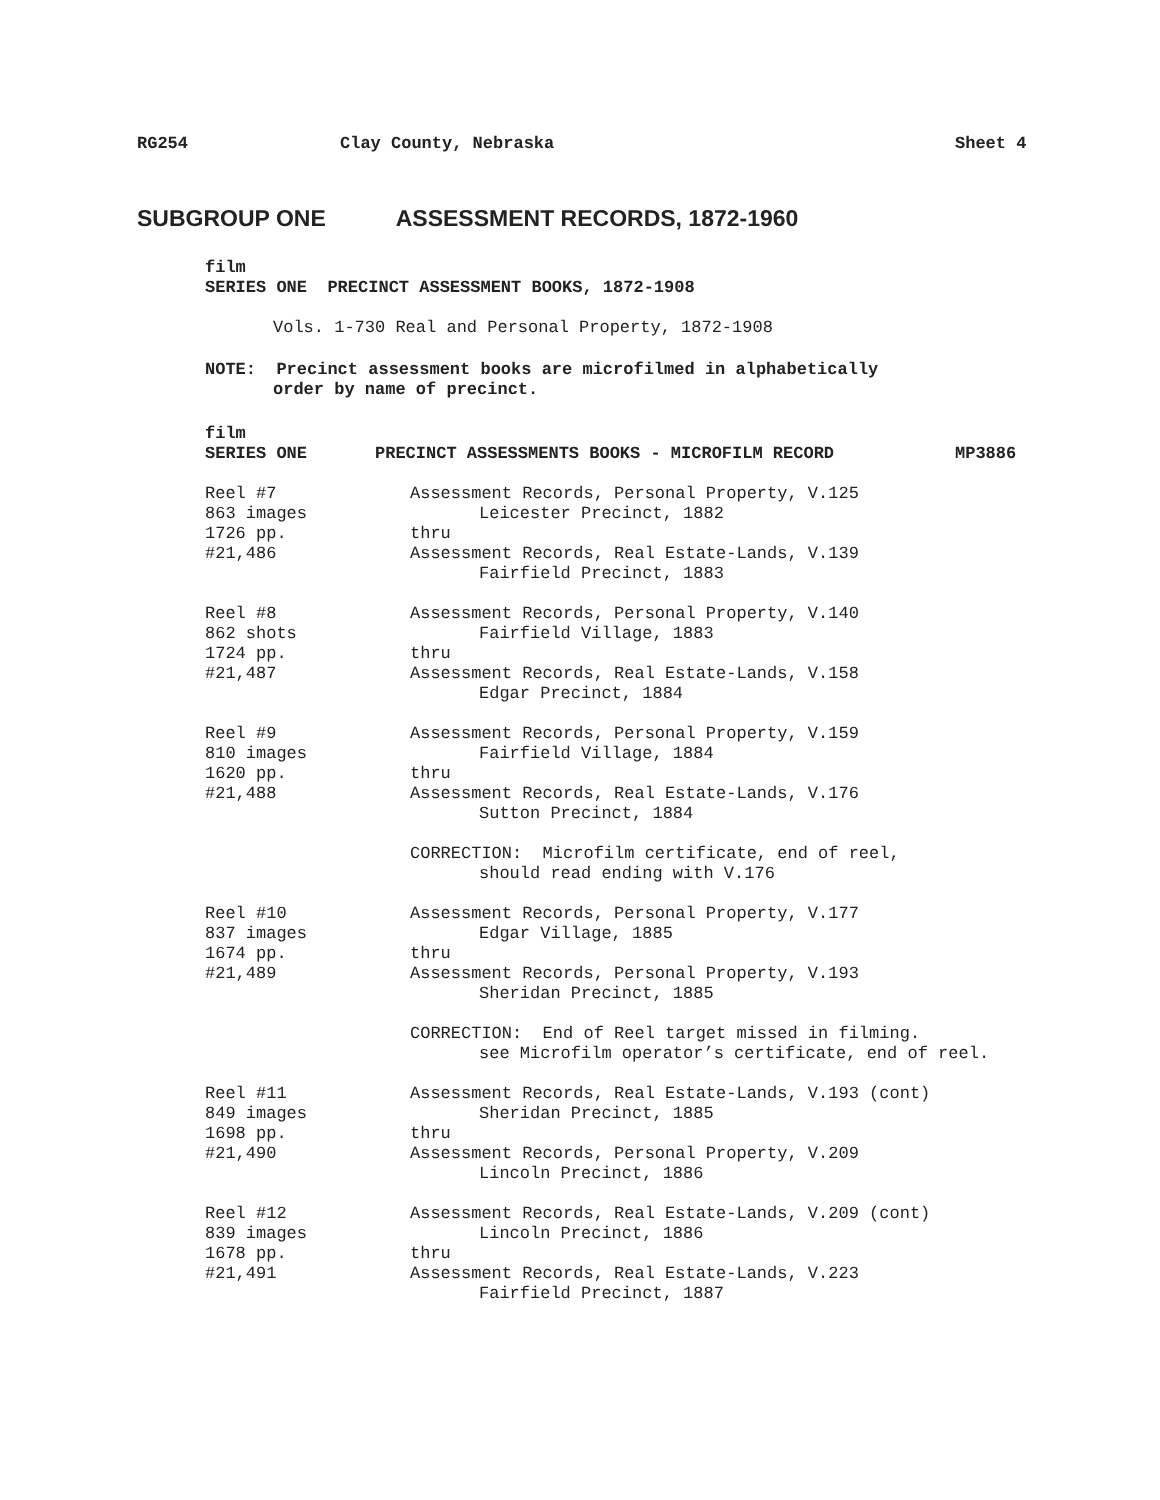RG254 Clay County, Nebraska Sheet 4
SUBGROUP ONE ASSESSMENT RECORDS, 1872-1960
film
SERIES ONE PRECINCT ASSESSMENT BOOKS, 1872-1908
Vols. 1-730 Real and Personal Property, 1872-1908
NOTE: Precinct assessment books are microfilmed in alphabetically
order by name of precinct.
film
SERIES ONE PRECINCT ASSESSMENTS BOOKS - MICROFILM RECORD MP3886
Reel #7
863 images
1726 pp.
#21,486
Assessment Records, Personal Property, V.125
Leicester Precinct, 1882
thru
Assessment Records, Real Estate-Lands, V.139
Fairfield Precinct, 1883
Reel #8
862 shots
1724 pp.
#21,487
Assessment Records, Personal Property, V.140
Fairfield Village, 1883
thru
Assessment Records, Real Estate-Lands, V.158
Edgar Precinct, 1884
Reel #9
810 images
1620 pp.
#21,488
Assessment Records, Personal Property, V.159
Fairfield Village, 1884
thru
Assessment Records, Real Estate-Lands, V.176
Sutton Precinct, 1884
CORRECTION: Microfilm certificate, end of reel,
should read ending with V.176
Reel #10
837 images
1674 pp.
#21,489
Assessment Records, Personal Property, V.177
Edgar Village, 1885
thru
Assessment Records, Personal Property, V.193
Sheridan Precinct, 1885
CORRECTION: End of Reel target missed in filming.
see Microfilm operator’s certificate, end of reel.
Reel #11
849 images
1698 pp.
#21,490
Assessment Records, Real Estate-Lands, V.193 (cont)
Sheridan Precinct, 1885
thru
Assessment Records, Personal Property, V.209
Lincoln Precinct, 1886
Reel #12
839 images
1678 pp.
#21,491
Assessment Records, Real Estate-Lands, V.209 (cont)
Lincoln Precinct, 1886
thru
Assessment Records, Real Estate-Lands, V.223
Fairfield Precinct, 1887